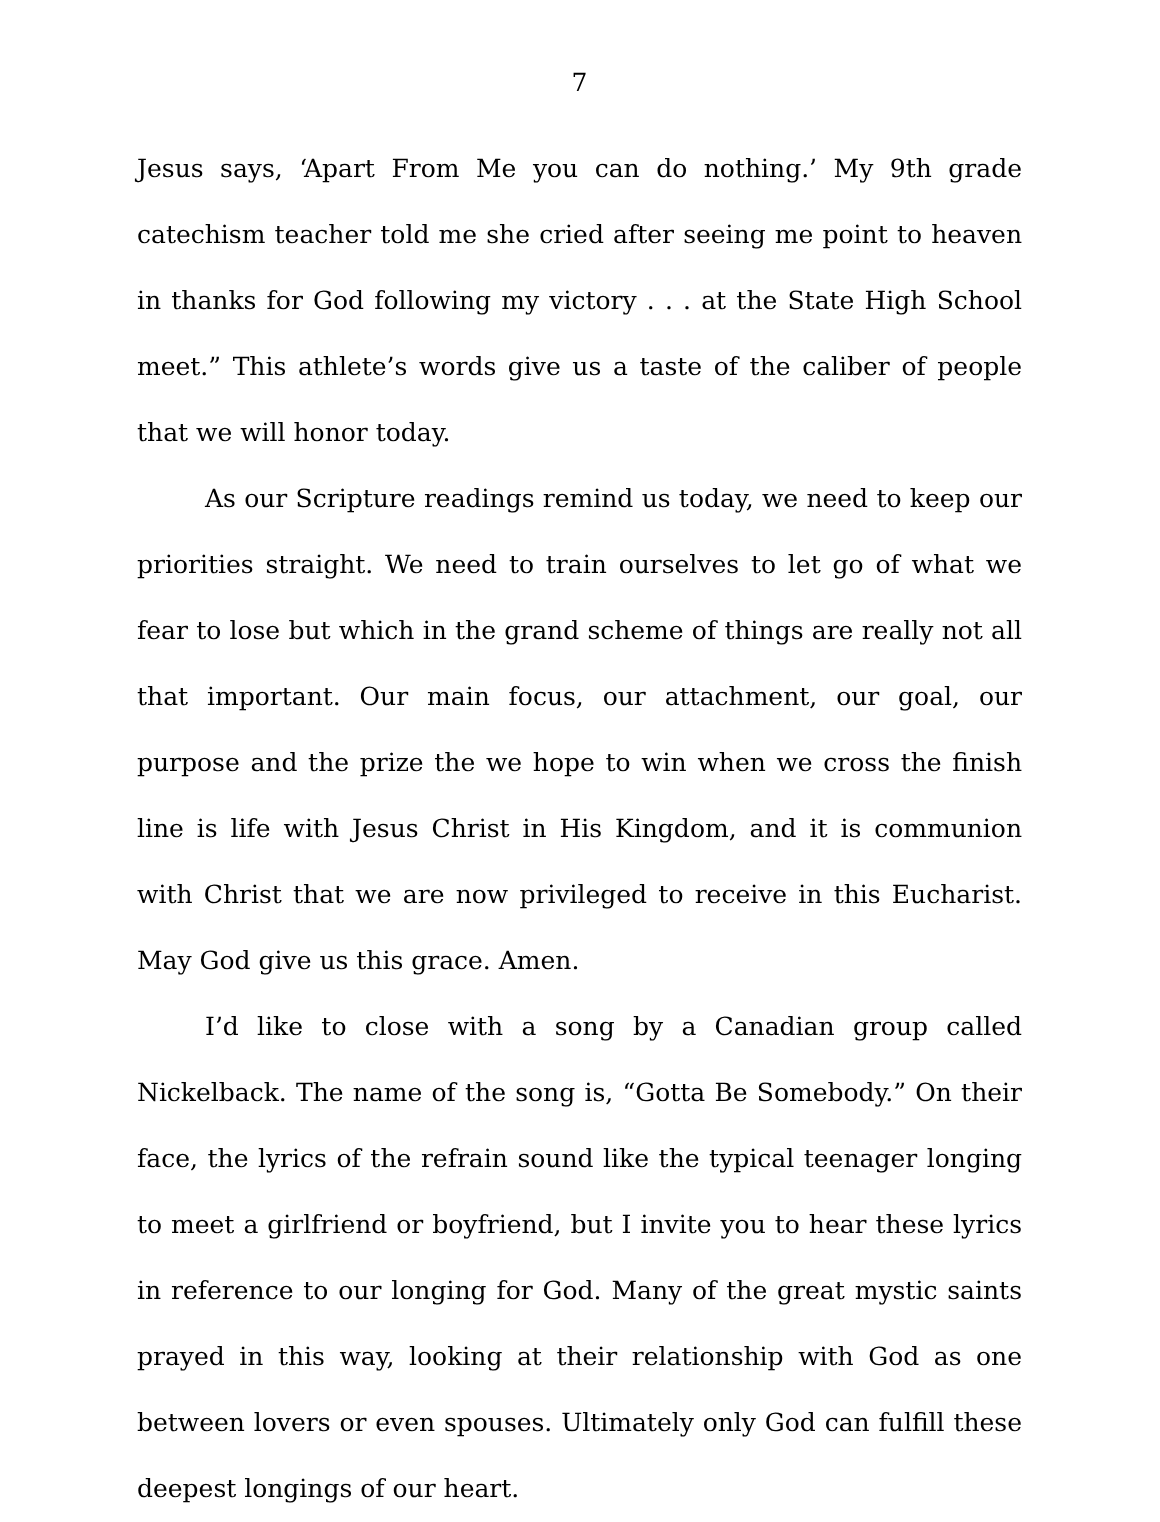7
Jesus says, ‘Apart From Me you can do nothing.’ My 9th grade catechism teacher told me she cried after seeing me point to heaven in thanks for God following my victory . . . at the State High School meet.” This athlete’s words give us a taste of the caliber of people that we will honor today.
As our Scripture readings remind us today, we need to keep our priorities straight. We need to train ourselves to let go of what we fear to lose but which in the grand scheme of things are really not all that important. Our main focus, our attachment, our goal, our purpose and the prize the we hope to win when we cross the finish line is life with Jesus Christ in His Kingdom, and it is communion with Christ that we are now privileged to receive in this Eucharist. May God give us this grace. Amen.
I’d like to close with a song by a Canadian group called Nickelback. The name of the song is, “Gotta Be Somebody.” On their face, the lyrics of the refrain sound like the typical teenager longing to meet a girlfriend or boyfriend, but I invite you to hear these lyrics in reference to our longing for God. Many of the great mystic saints prayed in this way, looking at their relationship with God as one between lovers or even spouses. Ultimately only God can fulfill these deepest longings of our heart.